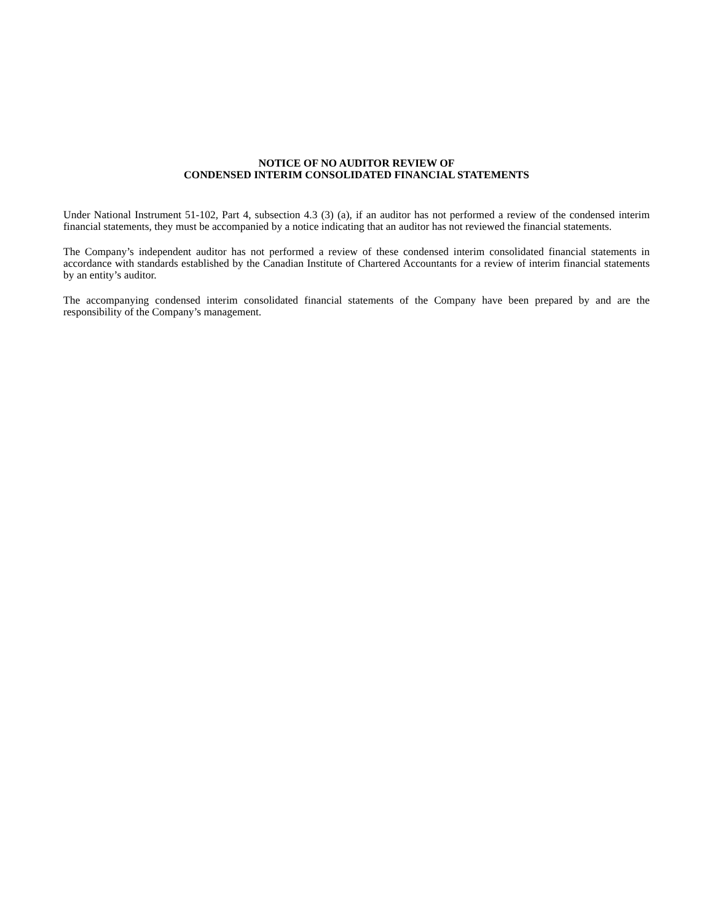NOTICE OF NO AUDITOR REVIEW OF
CONDENSED INTERIM CONSOLIDATED FINANCIAL STATEMENTS
Under National Instrument 51-102, Part 4, subsection 4.3 (3) (a), if an auditor has not performed a review of the condensed interim financial statements, they must be accompanied by a notice indicating that an auditor has not reviewed the financial statements.
The Company’s independent auditor has not performed a review of these condensed interim consolidated financial statements in accordance with standards established by the Canadian Institute of Chartered Accountants for a review of interim financial statements by an entity’s auditor.
The accompanying condensed interim consolidated financial statements of the Company have been prepared by and are the responsibility of the Company’s management.